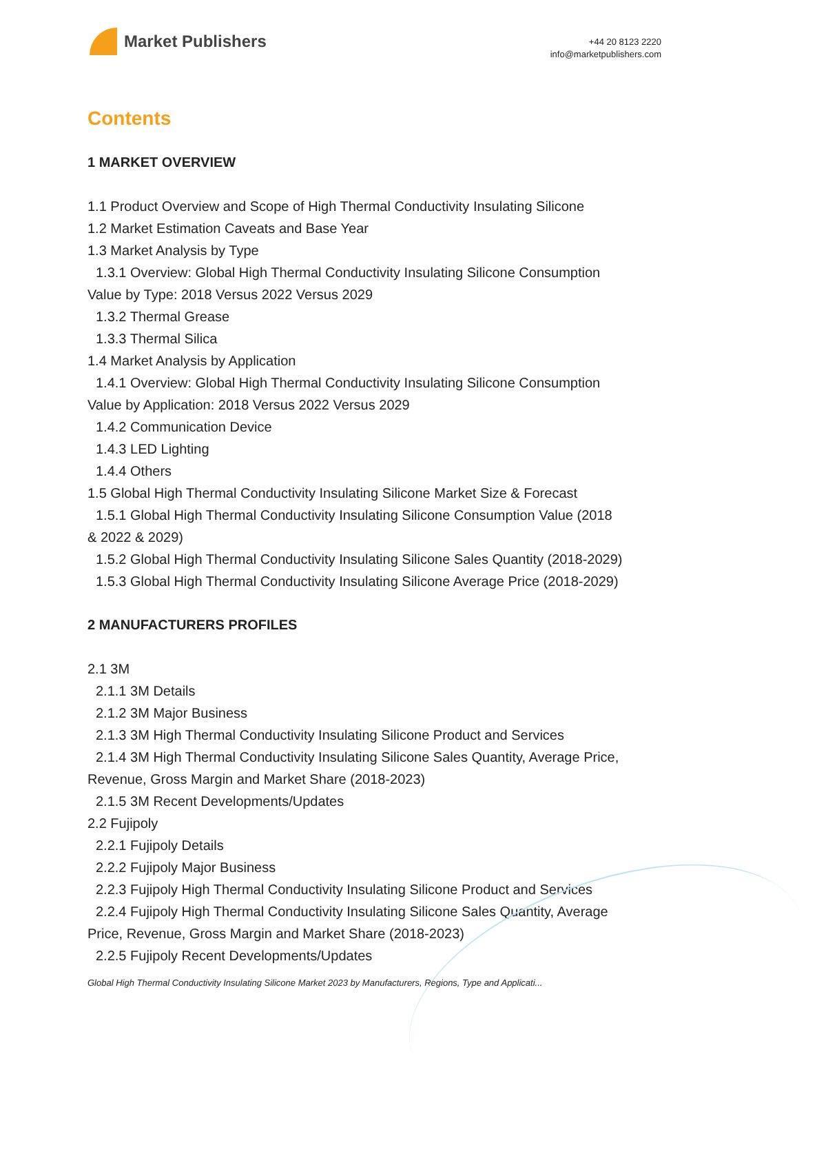Market Publishers
+44 20 8123 2220
info@marketpublishers.com
Contents
1 MARKET OVERVIEW
1.1 Product Overview and Scope of High Thermal Conductivity Insulating Silicone
1.2 Market Estimation Caveats and Base Year
1.3 Market Analysis by Type
1.3.1 Overview: Global High Thermal Conductivity Insulating Silicone Consumption
Value by Type: 2018 Versus 2022 Versus 2029
1.3.2 Thermal Grease
1.3.3 Thermal Silica
1.4 Market Analysis by Application
1.4.1 Overview: Global High Thermal Conductivity Insulating Silicone Consumption
Value by Application: 2018 Versus 2022 Versus 2029
1.4.2 Communication Device
1.4.3 LED Lighting
1.4.4 Others
1.5 Global High Thermal Conductivity Insulating Silicone Market Size & Forecast
1.5.1 Global High Thermal Conductivity Insulating Silicone Consumption Value (2018
& 2022 & 2029)
1.5.2 Global High Thermal Conductivity Insulating Silicone Sales Quantity (2018-2029)
1.5.3 Global High Thermal Conductivity Insulating Silicone Average Price (2018-2029)
2 MANUFACTURERS PROFILES
2.1 3M
2.1.1 3M Details
2.1.2 3M Major Business
2.1.3 3M High Thermal Conductivity Insulating Silicone Product and Services
2.1.4 3M High Thermal Conductivity Insulating Silicone Sales Quantity, Average Price,
Revenue, Gross Margin and Market Share (2018-2023)
2.1.5 3M Recent Developments/Updates
2.2 Fujipoly
2.2.1 Fujipoly Details
2.2.2 Fujipoly Major Business
2.2.3 Fujipoly High Thermal Conductivity Insulating Silicone Product and Services
2.2.4 Fujipoly High Thermal Conductivity Insulating Silicone Sales Quantity, Average
Price, Revenue, Gross Margin and Market Share (2018-2023)
2.2.5 Fujipoly Recent Developments/Updates
Global High Thermal Conductivity Insulating Silicone Market 2023 by Manufacturers, Regions, Type and Applicati...